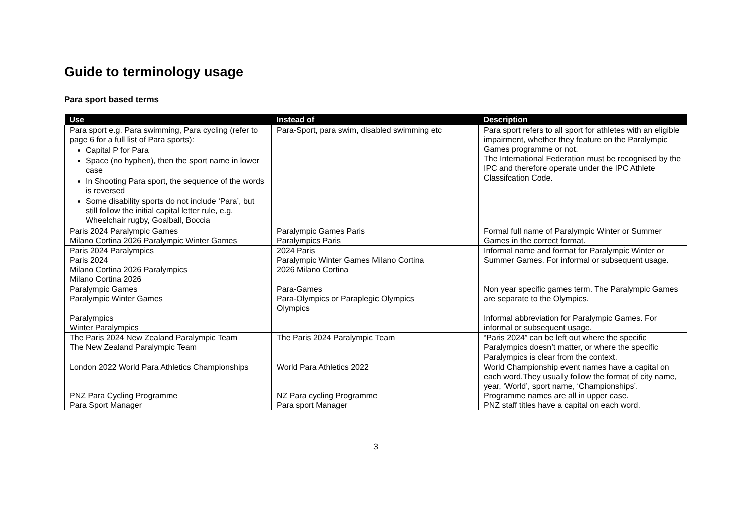Guide to terminology usage
Para sport based terms
| Use | Instead of | Description |
| --- | --- | --- |
| Para sport e.g. Para swimming, Para cycling (refer to page 6 for a full list of Para sports): Capital P for Para Space (no hyphen), then the sport name in lower case In Shooting Para sport, the sequence of the words is reversed Some disability sports do not include ‘Para’, but still follow the initial capital letter rule, e.g. Wheelchair rugby, Goalball, Boccia | Para-Sport, para swim, disabled swimming etc | Para sport refers to all sport for athletes with an eligible impairment, whether they feature on the Paralympic Games programme or not. The International Federation must be recognised by the IPC and therefore operate under the IPC Athlete Classifcation Code. |
| Paris 2024 Paralympic Games Milano Cortina 2026 Paralympic Winter Games | Paralympic Games Paris Paralympics Paris | Formal full name of Paralympic Winter or Summer Games in the correct format. |
| Paris 2024 Paralympics Paris 2024 Milano Cortina 2026 Paralympics Milano Cortina 2026 | 2024 Paris Paralympic Winter Games Milano Cortina 2026 Milano Cortina | Informal name and format for Paralympic Winter or Summer Games. For informal or subsequent usage. |
| Paralympic Games Paralympic Winter Games | Para-Games Para-Olympics or Paraplegic Olympics Olympics | Non year specific games term. The Paralympic Games are separate to the Olympics. |
| Paralympics Winter Paralympics | | Informal abbreviation for Paralympic Games. For informal or subsequent usage. |
| The Paris 2024 New Zealand Paralympic Team The New Zealand Paralympic Team | The Paris 2024 Paralympic Team | “Paris 2024” can be left out where the specific Paralympics doesn’t matter, or where the specific Paralympics is clear from the context. |
| London 2022 World Para Athletics Championships | World Para Athletics 2022 | World Championship event names have a capital on each word.They usually follow the format of city name, year, ‘World’, sport name, ‘Championships’. |
| PNZ Para Cycling Programme Para Sport Manager | NZ Para cycling Programme Para sport Manager | Programme names are all in upper case. PNZ staff titles have a capital on each word. |
3